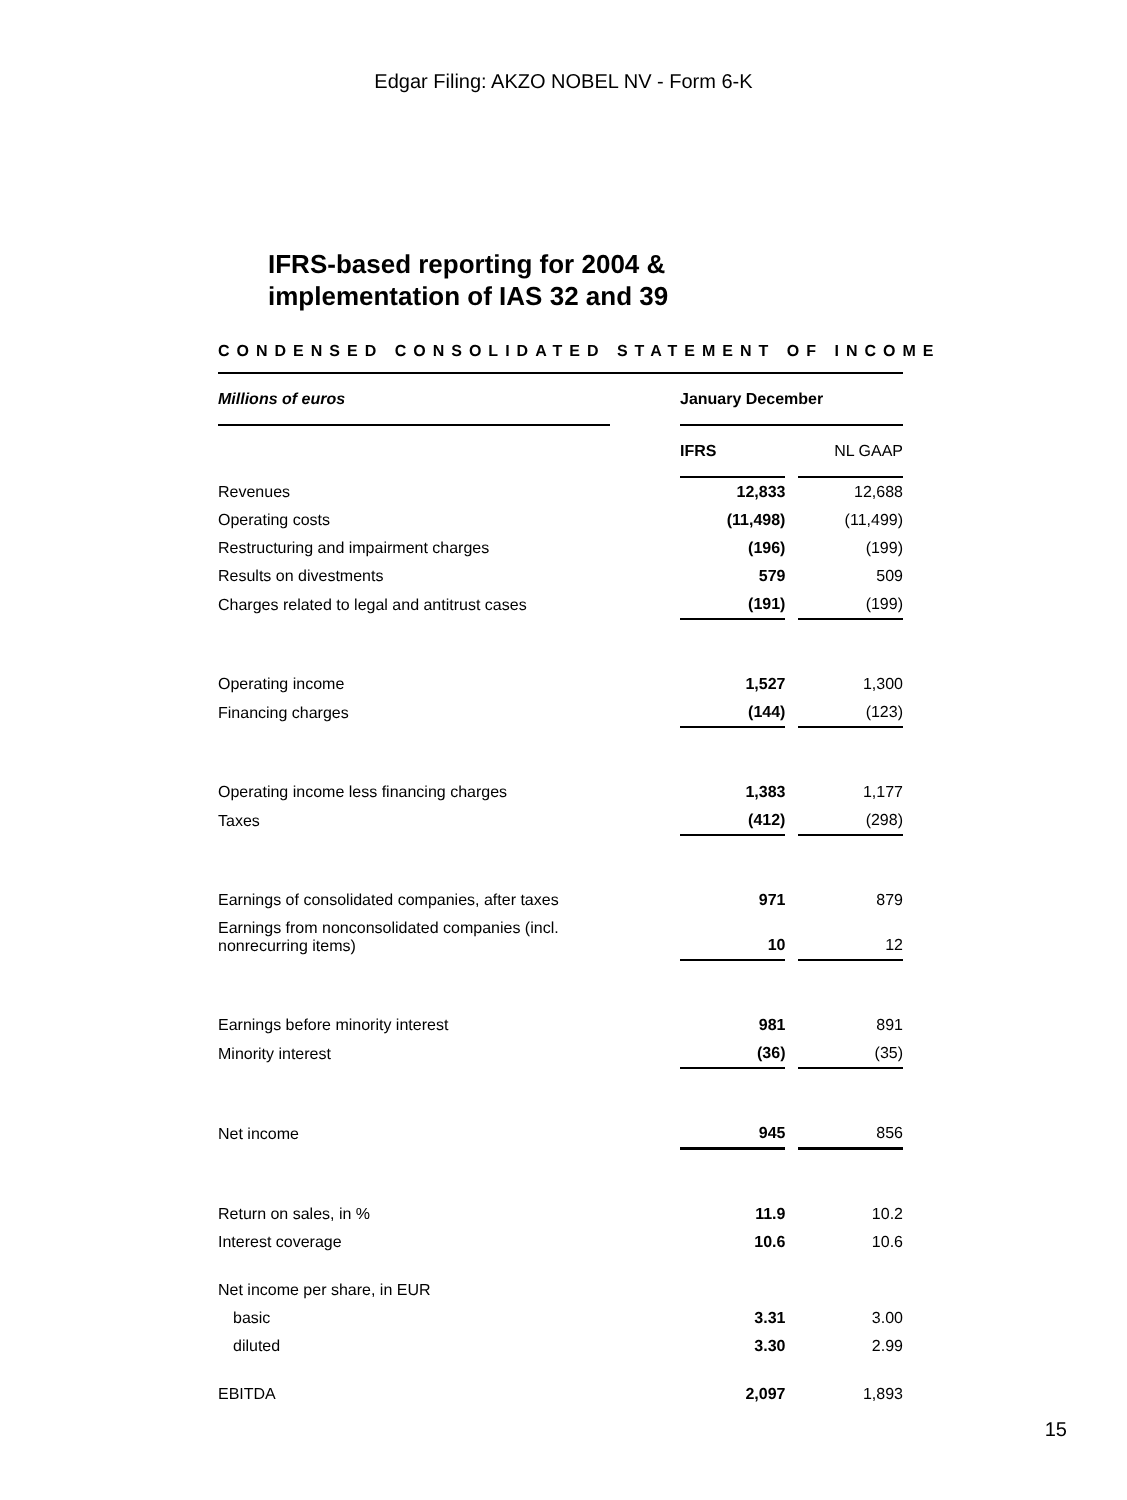Edgar Filing: AKZO NOBEL NV - Form 6-K
IFRS-based reporting for 2004 &
implementation of IAS 32 and 39
CONDENSED CONSOLIDATED STATEMENT OF INCOME
| Millions of euros | | January December | | |
| | | IFRS | | NL GAAP |
| Revenues | | 12,833 | | 12,688 |
| Operating costs | | (11,498) | | (11,499) |
| Restructuring and impairment charges | | (196) | | (199) |
| Results on divestments | | 579 | | 509 |
| Charges related to legal and antitrust cases | | (191) | | (199) |
| Operating income | | 1,527 | | 1,300 |
| Financing charges | | (144) | | (123) |
| Operating income less financing charges | | 1,383 | | 1,177 |
| Taxes | | (412) | | (298) |
| Earnings of consolidated companies, after taxes | | 971 | | 879 |
| Earnings from nonconsolidated companies (incl. nonrecurring items) | | 10 | | 12 |
| Earnings before minority interest | | 981 | | 891 |
| Minority interest | | (36) | | (35) |
| Net income | | 945 | | 856 |
| Return on sales, in % | | 11.9 | | 10.2 |
| Interest coverage | | 10.6 | | 10.6 |
| Net income per share, in EUR | | | | |
| basic | | 3.31 | | 3.00 |
| diluted | | 3.30 | | 2.99 |
| EBITDA | | 2,097 | | 1,893 |
15